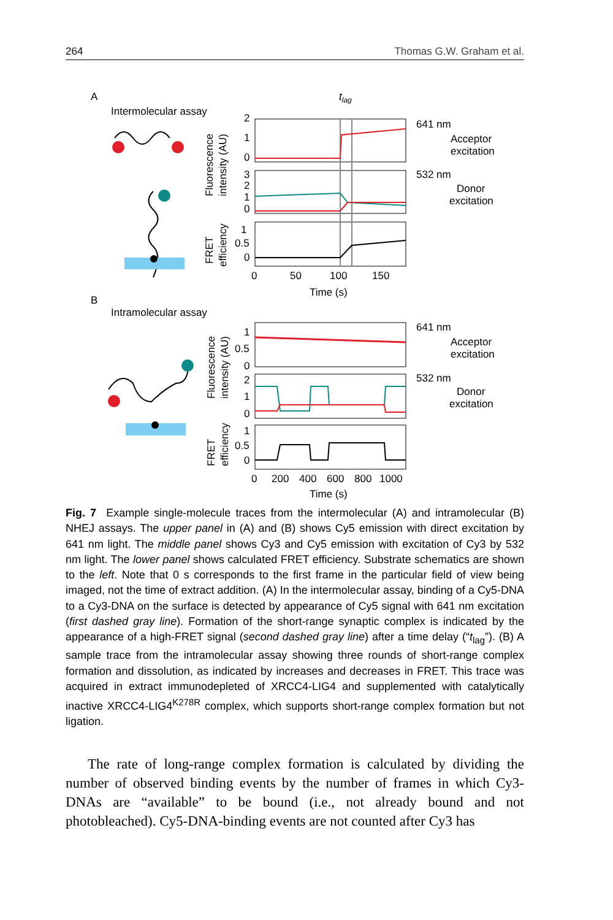264 Thomas G.W. Graham et al.
A
Intermolecular assay
tlag
Fluorescence
intensity (AU)
FRET
efficiency
2
1
0
3
2
1
0
1
0.5
0
0
50
100
150
Time (s)
641 nm
Acceptor
excitation
532 nm
Donor
excitation
B
Intramolecular assay
Fluorescence
intensity (AU)
FRET
efficiency
1
0.5
0
2
1
0
1
0.5
0
0
200
400
600
800
1000
Time (s)
641 nm
Acceptor
excitation
532 nm
Donor
excitation
Fig. 7 Example single-molecule traces from the intermolecular (A) and intramolecular (B) NHEJ assays. The upper panel in (A) and (B) shows Cy5 emission with direct excitation by 641 nm light. The middle panel shows Cy3 and Cy5 emission with excitation of Cy3 by 532 nm light. The lower panel shows calculated FRET efficiency. Substrate schematics are shown to the left. Note that 0 s corresponds to the first frame in the particular field of view being imaged, not the time of extract addition. (A) In the intermolecular assay, binding of a Cy5-DNA to a Cy3-DNA on the surface is detected by appearance of Cy5 signal with 641 nm excitation (first dashed gray line). Formation of the short-range synaptic complex is indicated by the appearance of a high-FRET signal (second dashed gray line) after a time delay (“t<sub>lag</sub>”). (B) A sample trace from the intramolecular assay showing three rounds of short-range complex formation and dissolution, as indicated by increases and decreases in FRET. This trace was acquired in extract immunodepleted of XRCC4-LIG4 and supplemented with catalytically inactive XRCC4-LIG4<sup>K278R</sup> complex, which supports short-range complex formation but not ligation.
The rate of long-range complex formation is calculated by dividing the number of observed binding events by the number of frames in which Cy3-DNAs are “available” to be bound (i.e., not already bound and not photobleached). Cy5-DNA-binding events are not counted after Cy3 has